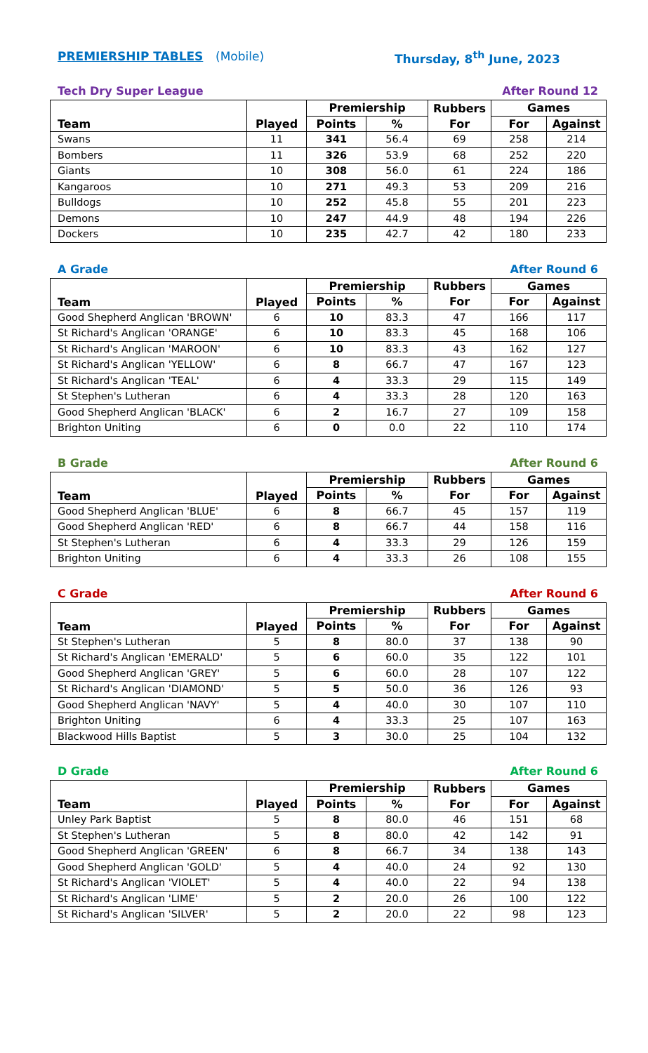PREMIERSHIP TABLES (Mobile) Thursday, 8<sup>th</sup> June, 2023
Tech Dry Super League After Round 12
| Team | Played | Premiership | | Rubbers | Games | |
| --- | --- | --- | --- | --- | --- | --- |
| | | Points | % | For | For | Against |
| Swans | 11 | 341 | 56.4 | 69 | 258 | 214 |
| Bombers | 11 | 326 | 53.9 | 68 | 252 | 220 |
| Giants | 10 | 308 | 56.0 | 61 | 224 | 186 |
| Kangaroos | 10 | 271 | 49.3 | 53 | 209 | 216 |
| Bulldogs | 10 | 252 | 45.8 | 55 | 201 | 223 |
| Demons | 10 | 247 | 44.9 | 48 | 194 | 226 |
| Dockers | 10 | 235 | 42.7 | 42 | 180 | 233 |
A Grade After Round 6
| Team | Played | Premiership | | Rubbers | Games | |
| --- | --- | --- | --- | --- | --- | --- |
| | | Points | % | For | For | Against |
| Good Shepherd Anglican 'BROWN' | 6 | 10 | 83.3 | 47 | 166 | 117 |
| St Richard's Anglican 'ORANGE' | 6 | 10 | 83.3 | 45 | 168 | 106 |
| St Richard's Anglican 'MAROON' | 6 | 10 | 83.3 | 43 | 162 | 127 |
| St Richard's Anglican 'YELLOW' | 6 | 8 | 66.7 | 47 | 167 | 123 |
| St Richard's Anglican 'TEAL' | 6 | 4 | 33.3 | 29 | 115 | 149 |
| St Stephen's Lutheran | 6 | 4 | 33.3 | 28 | 120 | 163 |
| Good Shepherd Anglican 'BLACK' | 6 | 2 | 16.7 | 27 | 109 | 158 |
| Brighton Uniting | 6 | 0 | 0.0 | 22 | 110 | 174 |
B Grade After Round 6
| Team | Played | Premiership | | Rubbers | Games | |
| --- | --- | --- | --- | --- | --- | --- |
| | | Points | % | For | For | Against |
| Good Shepherd Anglican 'BLUE' | 6 | 8 | 66.7 | 45 | 157 | 119 |
| Good Shepherd Anglican 'RED' | 6 | 8 | 66.7 | 44 | 158 | 116 |
| St Stephen's Lutheran | 6 | 4 | 33.3 | 29 | 126 | 159 |
| Brighton Uniting | 6 | 4 | 33.3 | 26 | 108 | 155 |
C Grade After Round 6
| Team | Played | Premiership | | Rubbers | Games | |
| --- | --- | --- | --- | --- | --- | --- |
| | | Points | % | For | For | Against |
| St Stephen's Lutheran | 5 | 8 | 80.0 | 37 | 138 | 90 |
| St Richard's Anglican 'EMERALD' | 5 | 6 | 60.0 | 35 | 122 | 101 |
| Good Shepherd Anglican 'GREY' | 5 | 6 | 60.0 | 28 | 107 | 122 |
| St Richard's Anglican 'DIAMOND' | 5 | 5 | 50.0 | 36 | 126 | 93 |
| Good Shepherd Anglican 'NAVY' | 5 | 4 | 40.0 | 30 | 107 | 110 |
| Brighton Uniting | 6 | 4 | 33.3 | 25 | 107 | 163 |
| Blackwood Hills Baptist | 5 | 3 | 30.0 | 25 | 104 | 132 |
D Grade After Round 6
| Team | Played | Premiership | | Rubbers | Games | |
| --- | --- | --- | --- | --- | --- | --- |
| | | Points | % | For | For | Against |
| Unley Park Baptist | 5 | 8 | 80.0 | 46 | 151 | 68 |
| St Stephen's Lutheran | 5 | 8 | 80.0 | 42 | 142 | 91 |
| Good Shepherd Anglican 'GREEN' | 6 | 8 | 66.7 | 34 | 138 | 143 |
| Good Shepherd Anglican 'GOLD' | 5 | 4 | 40.0 | 24 | 92 | 130 |
| St Richard's Anglican 'VIOLET' | 5 | 4 | 40.0 | 22 | 94 | 138 |
| St Richard's Anglican 'LIME' | 5 | 2 | 20.0 | 26 | 100 | 122 |
| St Richard's Anglican 'SILVER' | 5 | 2 | 20.0 | 22 | 98 | 123 |